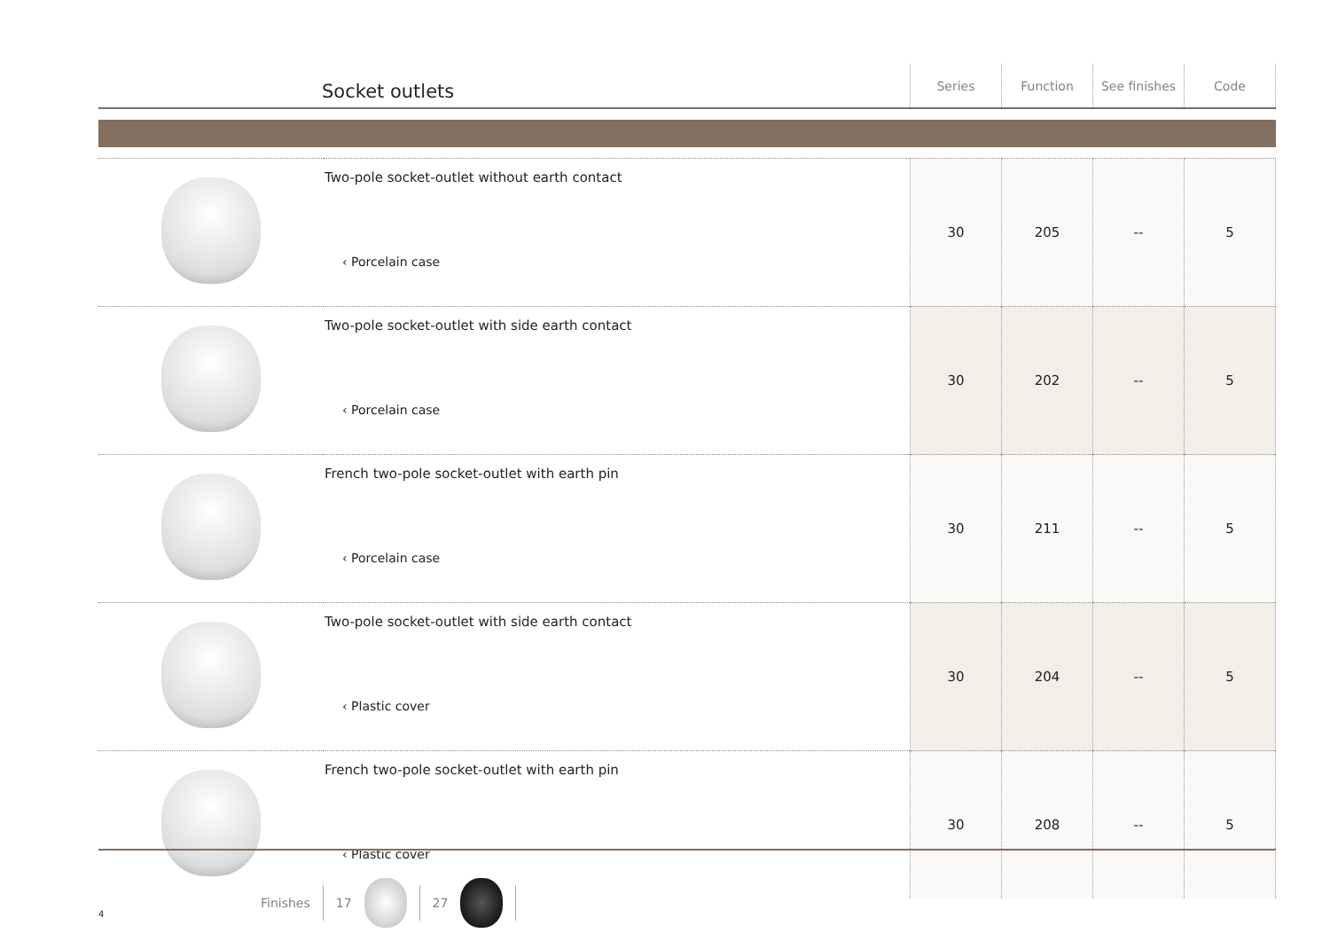| Socket outlets | Series | Function | See finishes | Code |
| --- | --- | --- | --- | --- |
| | Two-pole socket-outlet without earth contact ‹ Porcelain case | 30 | 205 | -- | 5 |
| | Two-pole socket-outlet with side earth contact ‹ Porcelain case | 30 | 202 | -- | 5 |
| | French two-pole socket-outlet with earth pin ‹ Porcelain case | 30 | 211 | -- | 5 |
| | Two-pole socket-outlet with side earth contact ‹ Plastic cover | 30 | 204 | -- | 5 |
| | French two-pole socket-outlet with earth pin ‹ Plastic cover | 30 | 208 | -- | 5 |
Finishes 17 27
4